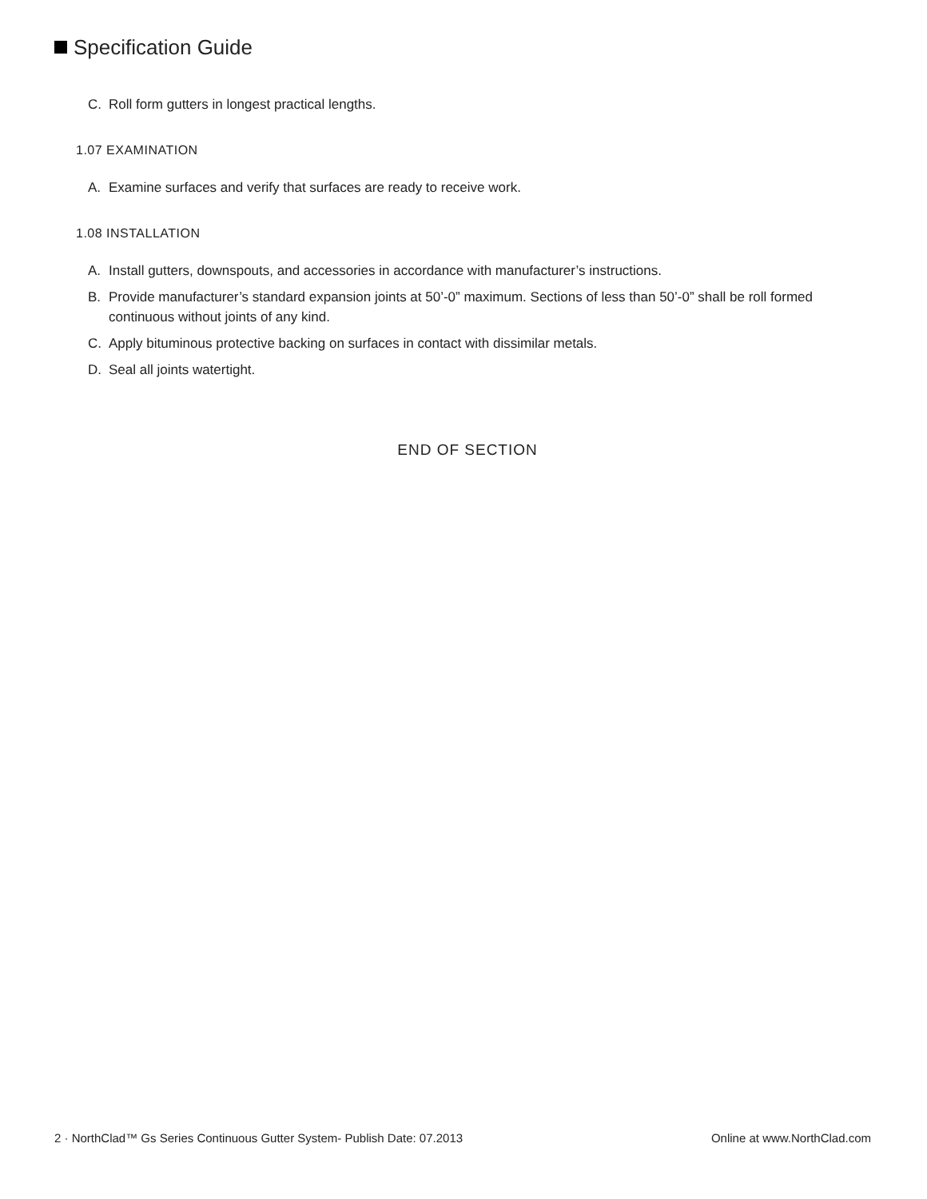Specification Guide
C. Roll form gutters in longest practical lengths.
1.07 EXAMINATION
A. Examine surfaces and verify that surfaces are ready to receive work.
1.08 INSTALLATION
A. Install gutters, downspouts, and accessories in accordance with manufacturer’s instructions.
B. Provide manufacturer’s standard expansion joints at 50’-0” maximum. Sections of less than 50’-0” shall be roll formed continuous without joints of any kind.
C. Apply bituminous protective backing on surfaces in contact with dissimilar metals.
D. Seal all joints watertight.
END OF SECTION
2 · NorthClad™ Gs Series Continuous Gutter System- Publish Date: 07.2013 Online at www.NorthClad.com